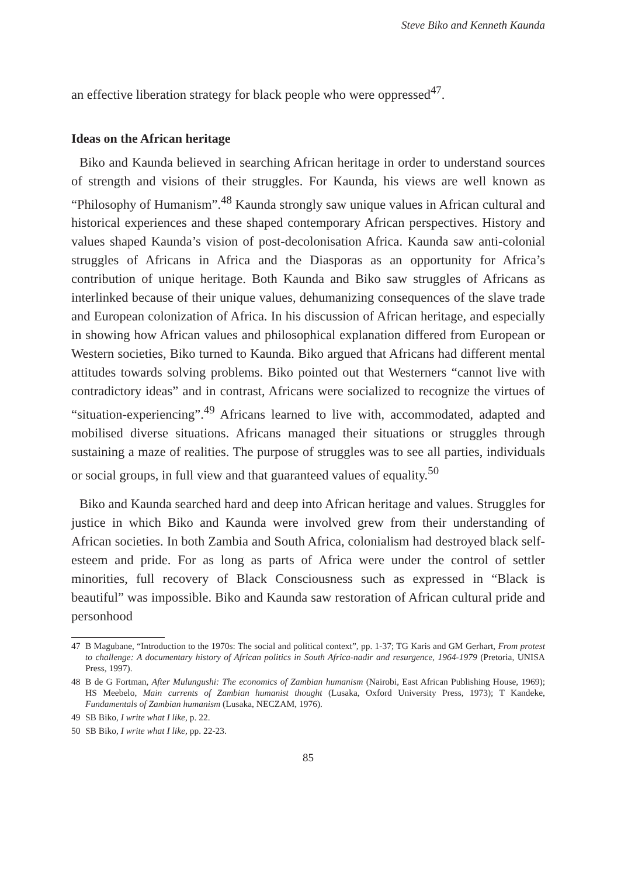Steve Biko and Kenneth Kaunda
an effective liberation strategy for black people who were oppressed<sup>47</sup>.
Ideas on the African heritage
Biko and Kaunda believed in searching African heritage in order to understand sources of strength and visions of their struggles. For Kaunda, his views are well known as “Philosophy of Humanism”.<sup>48</sup> Kaunda strongly saw unique values in African cultural and historical experiences and these shaped contemporary African perspectives. History and values shaped Kaunda’s vision of post-decolonisation Africa. Kaunda saw anti-colonial struggles of Africans in Africa and the Diasporas as an opportunity for Africa’s contribution of unique heritage. Both Kaunda and Biko saw struggles of Africans as interlinked because of their unique values, dehumanizing consequences of the slave trade and European colonization of Africa. In his discussion of African heritage, and especially in showing how African values and philosophical explanation differed from European or Western societies, Biko turned to Kaunda. Biko argued that Africans had different mental attitudes towards solving problems. Biko pointed out that Westerners “cannot live with contradictory ideas” and in contrast, Africans were socialized to recognize the virtues of “situation-experiencing”.<sup>49</sup> Africans learned to live with, accommodated, adapted and mobilised diverse situations. Africans managed their situations or struggles through sustaining a maze of realities. The purpose of struggles was to see all parties, individuals or social groups, in full view and that guaranteed values of equality.<sup>50</sup>
Biko and Kaunda searched hard and deep into African heritage and values. Struggles for justice in which Biko and Kaunda were involved grew from their understanding of African societies. In both Zambia and South Africa, colonialism had destroyed black self-esteem and pride. For as long as parts of Africa were under the control of settler minorities, full recovery of Black Consciousness such as expressed in “Black is beautiful” was impossible. Biko and Kaunda saw restoration of African cultural pride and personhood
47 B Magubane, “Introduction to the 1970s: The social and political context”, pp. 1-37; TG Karis and GM Gerhart, From protest to challenge: A documentary history of African politics in South Africa-nadir and resurgence, 1964-1979 (Pretoria, UNISA Press, 1997).
48 B de G Fortman, After Mulungushi: The economics of Zambian humanism (Nairobi, East African Publishing House, 1969); HS Meebelo, Main currents of Zambian humanist thought (Lusaka, Oxford University Press, 1973); T Kandeke, Fundamentals of Zambian humanism (Lusaka, NECZAM, 1976).
49 SB Biko, I write what I like, p. 22.
50 SB Biko, I write what I like, pp. 22-23.
85